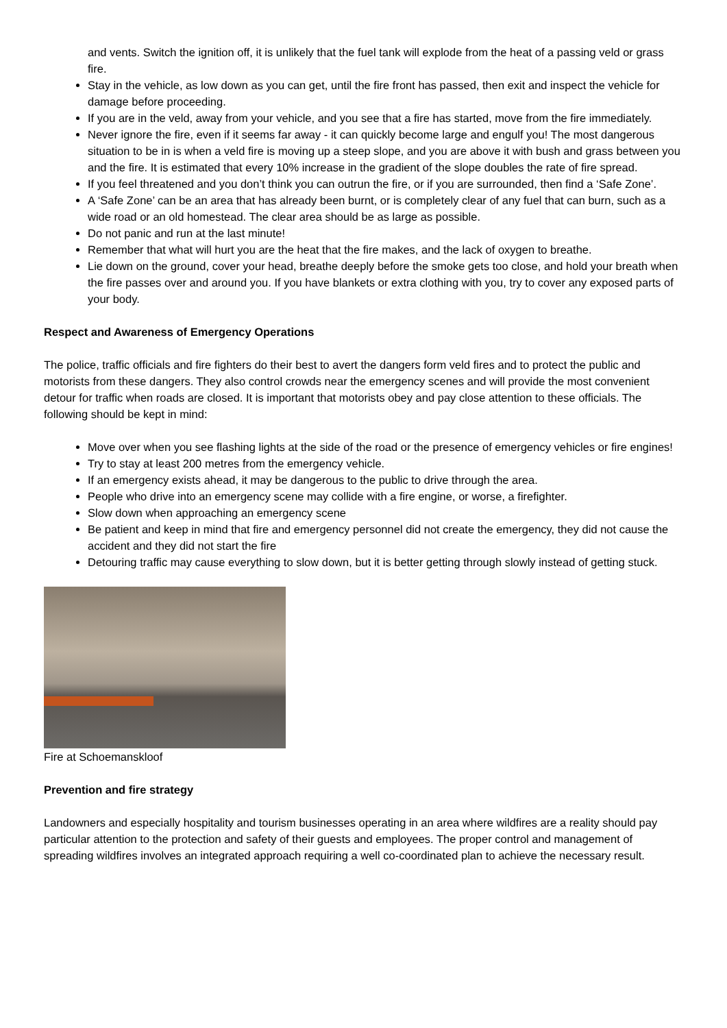and vents. Switch the ignition off, it is unlikely that the fuel tank will explode from the heat of a passing veld or grass fire.
Stay in the vehicle, as low down as you can get, until the fire front has passed, then exit and inspect the vehicle for damage before proceeding.
If you are in the veld, away from your vehicle, and you see that a fire has started, move from the fire immediately.
Never ignore the fire, even if it seems far away - it can quickly become large and engulf you! The most dangerous situation to be in is when a veld fire is moving up a steep slope, and you are above it with bush and grass between you and the fire. It is estimated that every 10% increase in the gradient of the slope doubles the rate of fire spread.
If you feel threatened and you don’t think you can outrun the fire, or if you are surrounded, then find a ‘Safe Zone’.
A ‘Safe Zone’ can be an area that has already been burnt, or is completely clear of any fuel that can burn, such as a wide road or an old homestead. The clear area should be as large as possible.
Do not panic and run at the last minute!
Remember that what will hurt you are the heat that the fire makes, and the lack of oxygen to breathe.
Lie down on the ground, cover your head, breathe deeply before the smoke gets too close, and hold your breath when the fire passes over and around you. If you have blankets or extra clothing with you, try to cover any exposed parts of your body.
Respect and Awareness of Emergency Operations
The police, traffic officials and fire fighters do their best to avert the dangers form veld fires and to protect the public and motorists from these dangers. They also control crowds near the emergency scenes and will provide the most convenient detour for traffic when roads are closed. It is important that motorists obey and pay close attention to these officials. The following should be kept in mind:
Move over when you see flashing lights at the side of the road or the presence of emergency vehicles or fire engines!
Try to stay at least 200 metres from the emergency vehicle.
If an emergency exists ahead, it may be dangerous to the public to drive through the area.
People who drive into an emergency scene may collide with a fire engine, or worse, a firefighter.
Slow down when approaching an emergency scene
Be patient and keep in mind that fire and emergency personnel did not create the emergency, they did not cause the accident and they did not start the fire
Detouring traffic may cause everything to slow down, but it is better getting through slowly instead of getting stuck.
Fire at Schoemanskloof
Prevention and fire strategy
Landowners and especially hospitality and tourism businesses operating in an area where wildfires are a reality should pay particular attention to the protection and safety of their guests and employees. The proper control and management of spreading wildfires involves an integrated approach requiring a well co-coordinated plan to achieve the necessary result.